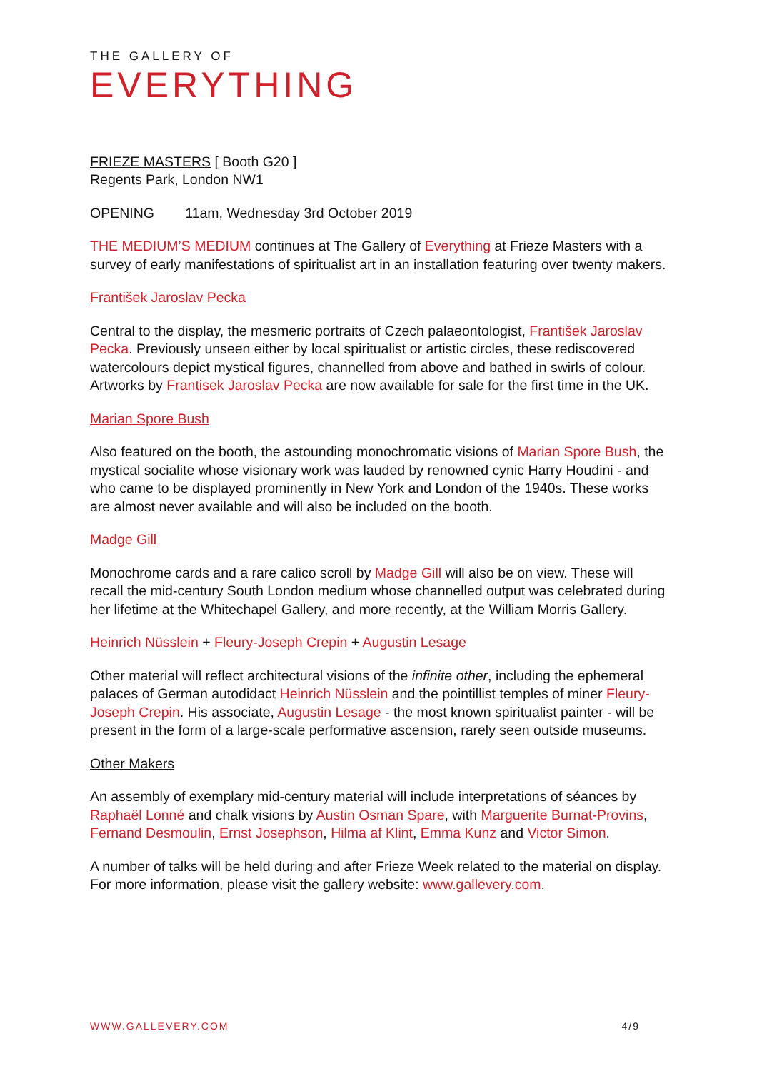THE GALLERY OF
EVERYTHING
FRIEZE MASTERS [ Booth G20 ]
Regents Park, London NW1
OPENING 11am, Wednesday 3rd October 2019
THE MEDIUM’S MEDIUM continues at The Gallery of Everything at Frieze Masters with a survey of early manifestations of spiritualist art in an installation featuring over twenty makers.
František Jaroslav Pecka
Central to the display, the mesmeric portraits of Czech palaeontologist, František Jaroslav Pecka. Previously unseen either by local spiritualist or artistic circles, these rediscovered watercolours depict mystical figures, channelled from above and bathed in swirls of colour. Artworks by Frantisek Jaroslav Pecka are now available for sale for the first time in the UK.
Marian Spore Bush
Also featured on the booth, the astounding monochromatic visions of Marian Spore Bush, the mystical socialite whose visionary work was lauded by renowned cynic Harry Houdini - and who came to be displayed prominently in New York and London of the 1940s. These works are almost never available and will also be included on the booth.
Madge Gill
Monochrome cards and a rare calico scroll by Madge Gill will also be on view. These will recall the mid-century South London medium whose channelled output was celebrated during her lifetime at the Whitechapel Gallery, and more recently, at the William Morris Gallery.
Heinrich Nüsslein + Fleury-Joseph Crepin + Augustin Lesage
Other material will reflect architectural visions of the infinite other, including the ephemeral palaces of German autodidact Heinrich Nüsslein and the pointillist temples of miner Fleury-Joseph Crepin. His associate, Augustin Lesage - the most known spiritualist painter - will be present in the form of a large-scale performative ascension, rarely seen outside museums.
Other Makers
An assembly of exemplary mid-century material will include interpretations of séances by Raphaël Lonné and chalk visions by Austin Osman Spare, with Marguerite Burnat-Provins, Fernand Desmoulin, Ernst Josephson, Hilma af Klint, Emma Kunz and Victor Simon.
A number of talks will be held during and after Frieze Week related to the material on display. For more information, please visit the gallery website: www.gallevery.com.
WWW.GALLEVERY.COM 4/9